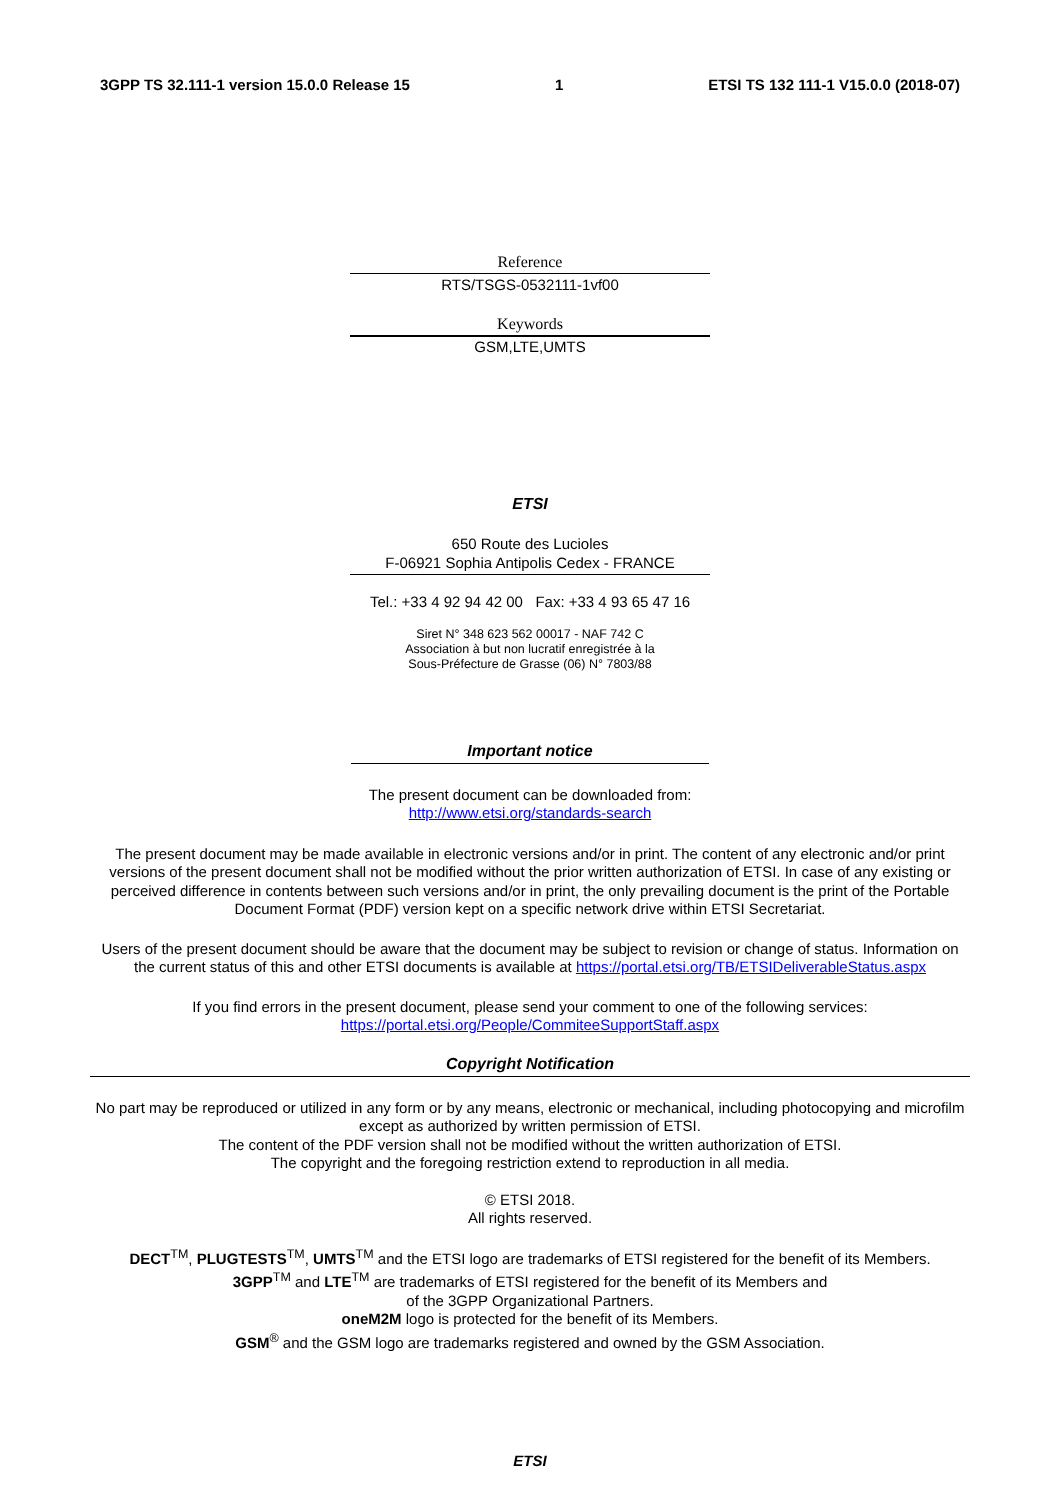3GPP TS 32.111-1 version 15.0.0 Release 15 1 ETSI TS 132 111-1 V15.0.0 (2018-07)
Reference
RTS/TSGS-0532111-1vf00
Keywords
GSM,LTE,UMTS
ETSI
650 Route des Lucioles
F-06921 Sophia Antipolis Cedex - FRANCE
Tel.: +33 4 92 94 42 00 Fax: +33 4 93 65 47 16
Siret N° 348 623 562 00017 - NAF 742 C
Association à but non lucratif enregistrée à la
Sous-Préfecture de Grasse (06) N° 7803/88
Important notice
The present document can be downloaded from:
http://www.etsi.org/standards-search
The present document may be made available in electronic versions and/or in print. The content of any electronic and/or print versions of the present document shall not be modified without the prior written authorization of ETSI. In case of any existing or perceived difference in contents between such versions and/or in print, the only prevailing document is the print of the Portable Document Format (PDF) version kept on a specific network drive within ETSI Secretariat.
Users of the present document should be aware that the document may be subject to revision or change of status. Information on the current status of this and other ETSI documents is available at https://portal.etsi.org/TB/ETSIDeliverableStatus.aspx
If you find errors in the present document, please send your comment to one of the following services:
https://portal.etsi.org/People/CommiteeSupportStaff.aspx
Copyright Notification
No part may be reproduced or utilized in any form or by any means, electronic or mechanical, including photocopying and microfilm except as authorized by written permission of ETSI.
The content of the PDF version shall not be modified without the written authorization of ETSI.
The copyright and the foregoing restriction extend to reproduction in all media.
© ETSI 2018.
All rights reserved.
DECT<sup>TM</sup>, PLUGTESTS<sup>TM</sup>, UMTS<sup>TM</sup> and the ETSI logo are trademarks of ETSI registered for the benefit of its Members.
3GPP<sup>TM</sup> and LTE<sup>TM</sup> are trademarks of ETSI registered for the benefit of its Members and
of the 3GPP Organizational Partners.
oneM2M logo is protected for the benefit of its Members.
GSM<sup>®</sup> and the GSM logo are trademarks registered and owned by the GSM Association.
ETSI